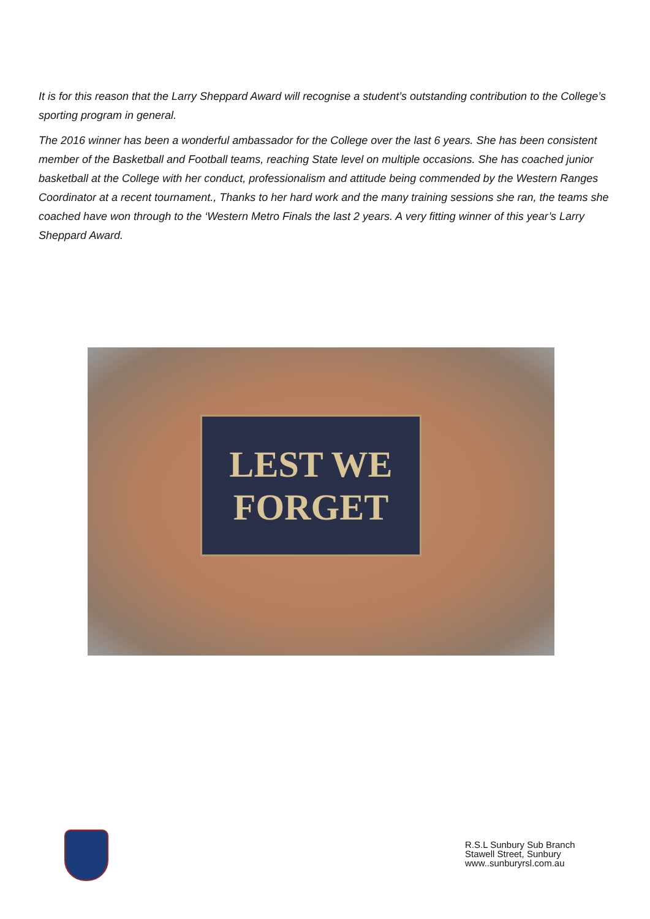It is for this reason that the Larry Sheppard Award will recognise a student’s outstanding contribution to the College’s sporting program in general.
The 2016 winner has been a wonderful ambassador for the College over the last 6 years. She has been consistent member of the Basketball and Football teams, reaching State level on multiple occasions. She has coached junior basketball at the College with her conduct, professionalism and attitude being commended by the Western Ranges Coordinator at a recent tournament., Thanks to her hard work and the many training sessions she ran, the teams she coached have won through to the ‘Western Metro Finals the last 2 years. A very fitting winner of this year’s Larry Sheppard Award.
LEST WE
FORGET
R.S.L Sunbury Sub Branch
Stawell Street, Sunbury
www..sunburyrsl.com.au